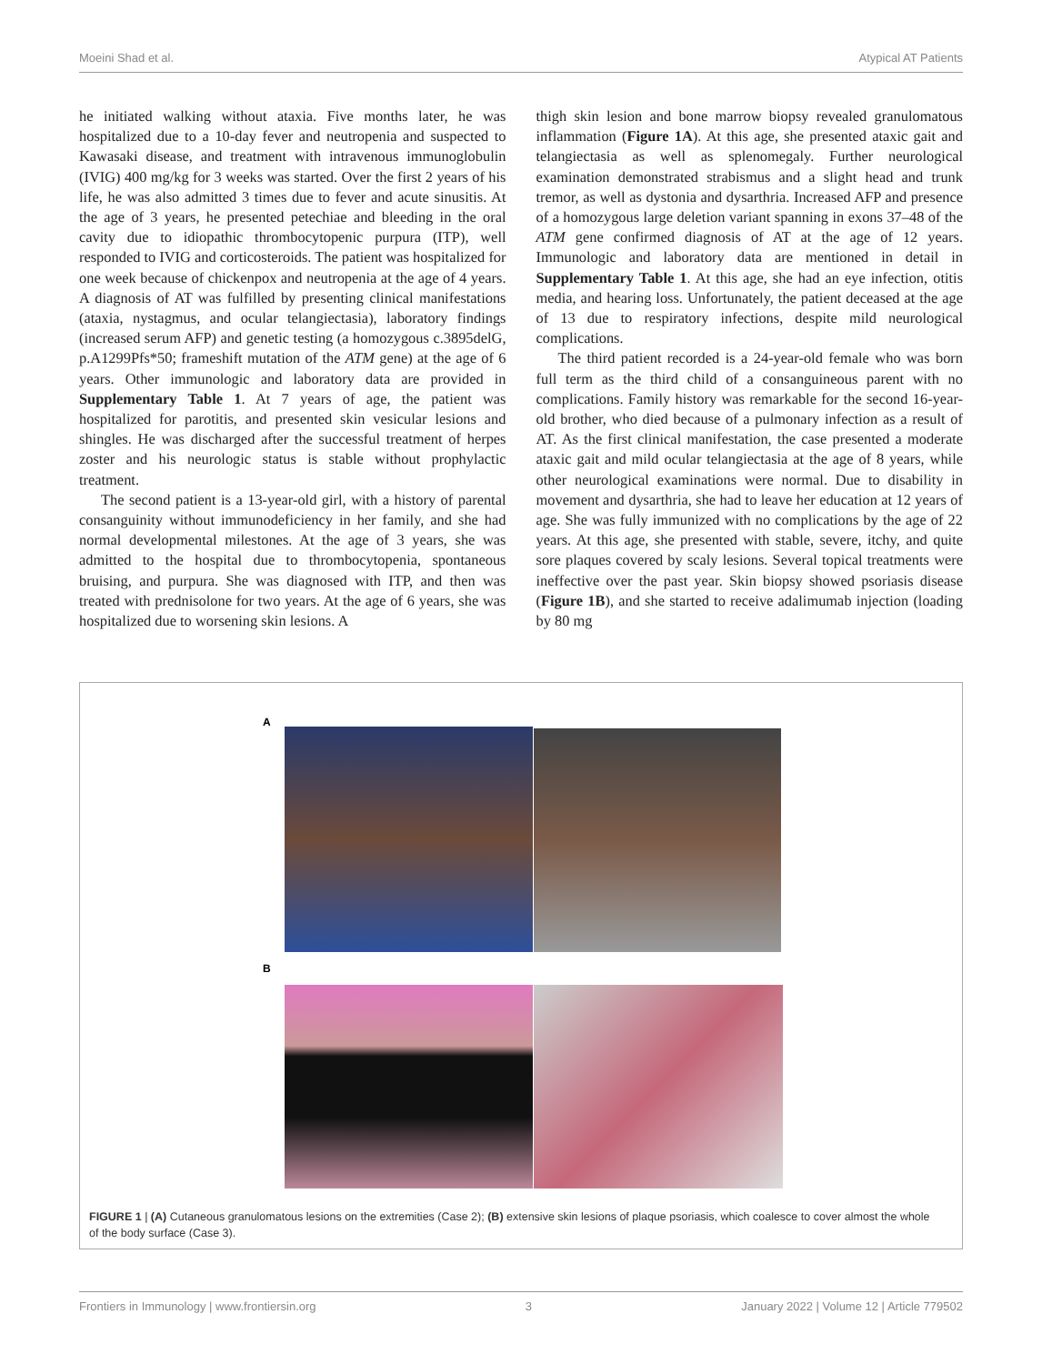Moeini Shad et al. Atypical AT Patients
he initiated walking without ataxia. Five months later, he was hospitalized due to a 10-day fever and neutropenia and suspected to Kawasaki disease, and treatment with intravenous immunoglobulin (IVIG) 400 mg/kg for 3 weeks was started. Over the first 2 years of his life, he was also admitted 3 times due to fever and acute sinusitis. At the age of 3 years, he presented petechiae and bleeding in the oral cavity due to idiopathic thrombocytopenic purpura (ITP), well responded to IVIG and corticosteroids. The patient was hospitalized for one week because of chickenpox and neutropenia at the age of 4 years. A diagnosis of AT was fulfilled by presenting clinical manifestations (ataxia, nystagmus, and ocular telangiectasia), laboratory findings (increased serum AFP) and genetic testing (a homozygous c.3895delG, p.A1299Pfs*50; frameshift mutation of the ATM gene) at the age of 6 years. Other immunologic and laboratory data are provided in Supplementary Table 1. At 7 years of age, the patient was hospitalized for parotitis, and presented skin vesicular lesions and shingles. He was discharged after the successful treatment of herpes zoster and his neurologic status is stable without prophylactic treatment.
The second patient is a 13-year-old girl, with a history of parental consanguinity without immunodeficiency in her family, and she had normal developmental milestones. At the age of 3 years, she was admitted to the hospital due to thrombocytopenia, spontaneous bruising, and purpura. She was diagnosed with ITP, and then was treated with prednisolone for two years. At the age of 6 years, she was hospitalized due to worsening skin lesions. A
thigh skin lesion and bone marrow biopsy revealed granulomatous inflammation (Figure 1A). At this age, she presented ataxic gait and telangiectasia as well as splenomegaly. Further neurological examination demonstrated strabismus and a slight head and trunk tremor, as well as dystonia and dysarthria. Increased AFP and presence of a homozygous large deletion variant spanning in exons 37–48 of the ATM gene confirmed diagnosis of AT at the age of 12 years. Immunologic and laboratory data are mentioned in detail in Supplementary Table 1. At this age, she had an eye infection, otitis media, and hearing loss. Unfortunately, the patient deceased at the age of 13 due to respiratory infections, despite mild neurological complications.
The third patient recorded is a 24-year-old female who was born full term as the third child of a consanguineous parent with no complications. Family history was remarkable for the second 16-year-old brother, who died because of a pulmonary infection as a result of AT. As the first clinical manifestation, the case presented a moderate ataxic gait and mild ocular telangiectasia at the age of 8 years, while other neurological examinations were normal. Due to disability in movement and dysarthria, she had to leave her education at 12 years of age. She was fully immunized with no complications by the age of 22 years. At this age, she presented with stable, severe, itchy, and quite sore plaques covered by scaly lesions. Several topical treatments were ineffective over the past year. Skin biopsy showed psoriasis disease (Figure 1B), and she started to receive adalimumab injection (loading by 80 mg
A
B
FIGURE 1 | (A) Cutaneous granulomatous lesions on the extremities (Case 2); (B) extensive skin lesions of plaque psoriasis, which coalesce to cover almost the whole of the body surface (Case 3).
Frontiers in Immunology | www.frontiersin.org 3 January 2022 | Volume 12 | Article 779502